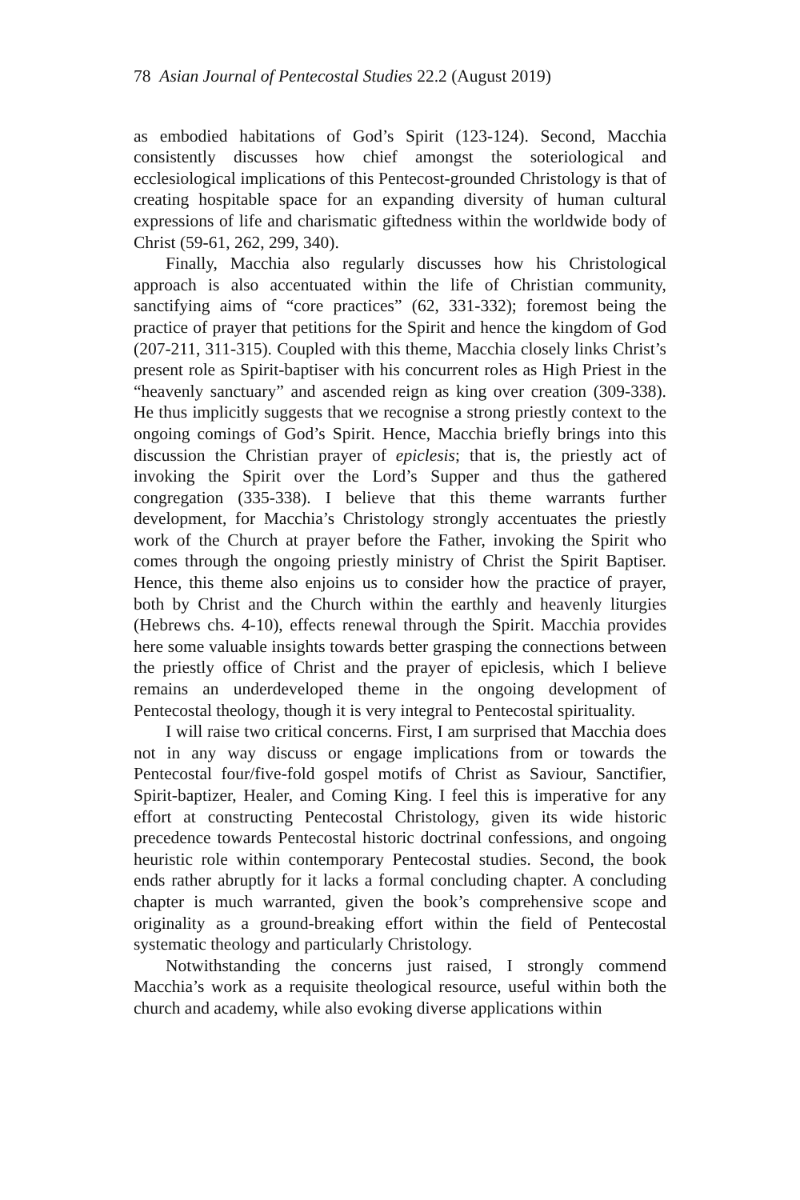78 Asian Journal of Pentecostal Studies 22.2 (August 2019)
as embodied habitations of God’s Spirit (123-124). Second, Macchia consistently discusses how chief amongst the soteriological and ecclesiological implications of this Pentecost-grounded Christology is that of creating hospitable space for an expanding diversity of human cultural expressions of life and charismatic giftedness within the worldwide body of Christ (59-61, 262, 299, 340).
Finally, Macchia also regularly discusses how his Christological approach is also accentuated within the life of Christian community, sanctifying aims of “core practices” (62, 331-332); foremost being the practice of prayer that petitions for the Spirit and hence the kingdom of God (207-211, 311-315). Coupled with this theme, Macchia closely links Christ’s present role as Spirit-baptiser with his concurrent roles as High Priest in the “heavenly sanctuary” and ascended reign as king over creation (309-338). He thus implicitly suggests that we recognise a strong priestly context to the ongoing comings of God’s Spirit. Hence, Macchia briefly brings into this discussion the Christian prayer of epiclesis; that is, the priestly act of invoking the Spirit over the Lord’s Supper and thus the gathered congregation (335-338). I believe that this theme warrants further development, for Macchia’s Christology strongly accentuates the priestly work of the Church at prayer before the Father, invoking the Spirit who comes through the ongoing priestly ministry of Christ the Spirit Baptiser. Hence, this theme also enjoins us to consider how the practice of prayer, both by Christ and the Church within the earthly and heavenly liturgies (Hebrews chs. 4-10), effects renewal through the Spirit. Macchia provides here some valuable insights towards better grasping the connections between the priestly office of Christ and the prayer of epiclesis, which I believe remains an underdeveloped theme in the ongoing development of Pentecostal theology, though it is very integral to Pentecostal spirituality.
I will raise two critical concerns. First, I am surprised that Macchia does not in any way discuss or engage implications from or towards the Pentecostal four/five-fold gospel motifs of Christ as Saviour, Sanctifier, Spirit-baptizer, Healer, and Coming King. I feel this is imperative for any effort at constructing Pentecostal Christology, given its wide historic precedence towards Pentecostal historic doctrinal confessions, and ongoing heuristic role within contemporary Pentecostal studies. Second, the book ends rather abruptly for it lacks a formal concluding chapter. A concluding chapter is much warranted, given the book’s comprehensive scope and originality as a ground-breaking effort within the field of Pentecostal systematic theology and particularly Christology.
Notwithstanding the concerns just raised, I strongly commend Macchia’s work as a requisite theological resource, useful within both the church and academy, while also evoking diverse applications within